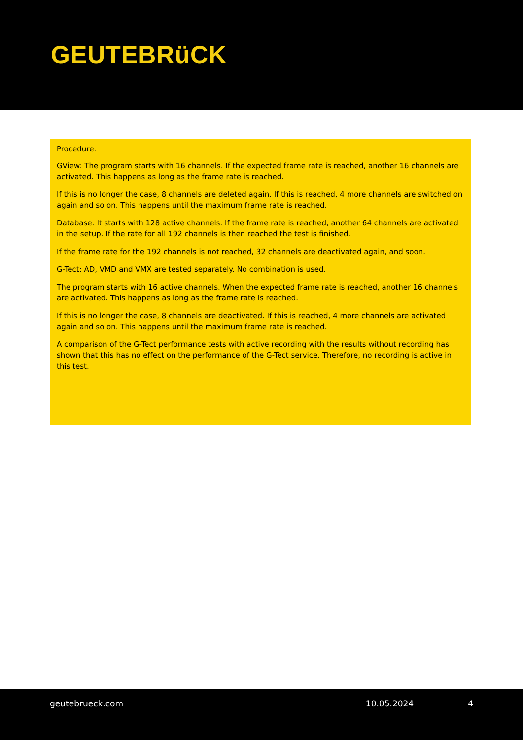GEUTEBRüCK
Procedure:
GView: The program starts with 16 channels. If the expected frame rate is reached, another 16 channels are activated. This happens as long as the frame rate is reached.
If this is no longer the case, 8 channels are deleted again. If this is reached, 4 more channels are switched on again and so on. This happens until the maximum frame rate is reached.
Database: It starts with 128 active channels. If the frame rate is reached, another 64 channels are activated in the setup. If the rate for all 192 channels is then reached the test is finished.
If the frame rate for the 192 channels is not reached, 32 channels are deactivated again, and soon.
G-Tect: AD, VMD and VMX are tested separately. No combination is used.
The program starts with 16 active channels. When the expected frame rate is reached, another 16 channels are activated. This happens as long as the frame rate is reached.
If this is no longer the case, 8 channels are deactivated. If this is reached, 4 more channels are activated again and so on. This happens until the maximum frame rate is reached.
A comparison of the G-Tect performance tests with active recording with the results without recording has shown that this has no effect on the performance of the G-Tect service. Therefore, no recording is active in this test.
geutebrueck.com 10.05.2024 4